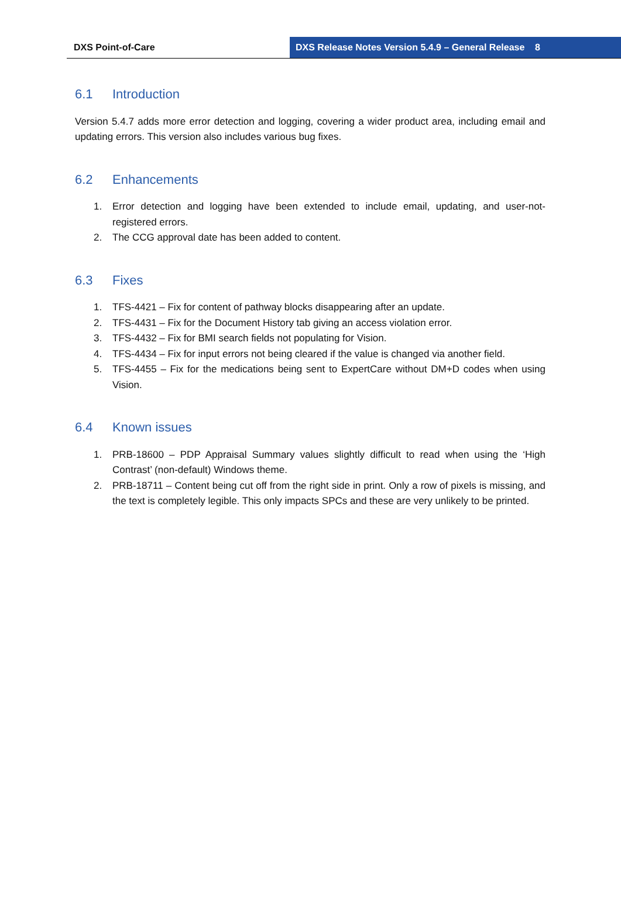DXS Point-of-Care DXS Release Notes Version 5.4.9 – General Release 8
6.1 Introduction
Version 5.4.7 adds more error detection and logging, covering a wider product area, including email and updating errors. This version also includes various bug fixes.
6.2 Enhancements
1. Error detection and logging have been extended to include email, updating, and user-not-registered errors.
2. The CCG approval date has been added to content.
6.3 Fixes
1. TFS-4421 – Fix for content of pathway blocks disappearing after an update.
2. TFS-4431 – Fix for the Document History tab giving an access violation error.
3. TFS-4432 – Fix for BMI search fields not populating for Vision.
4. TFS-4434 – Fix for input errors not being cleared if the value is changed via another field.
5. TFS-4455 – Fix for the medications being sent to ExpertCare without DM+D codes when using Vision.
6.4 Known issues
1. PRB-18600 – PDP Appraisal Summary values slightly difficult to read when using the ‘High Contrast’ (non-default) Windows theme.
2. PRB-18711 – Content being cut off from the right side in print. Only a row of pixels is missing, and the text is completely legible. This only impacts SPCs and these are very unlikely to be printed.